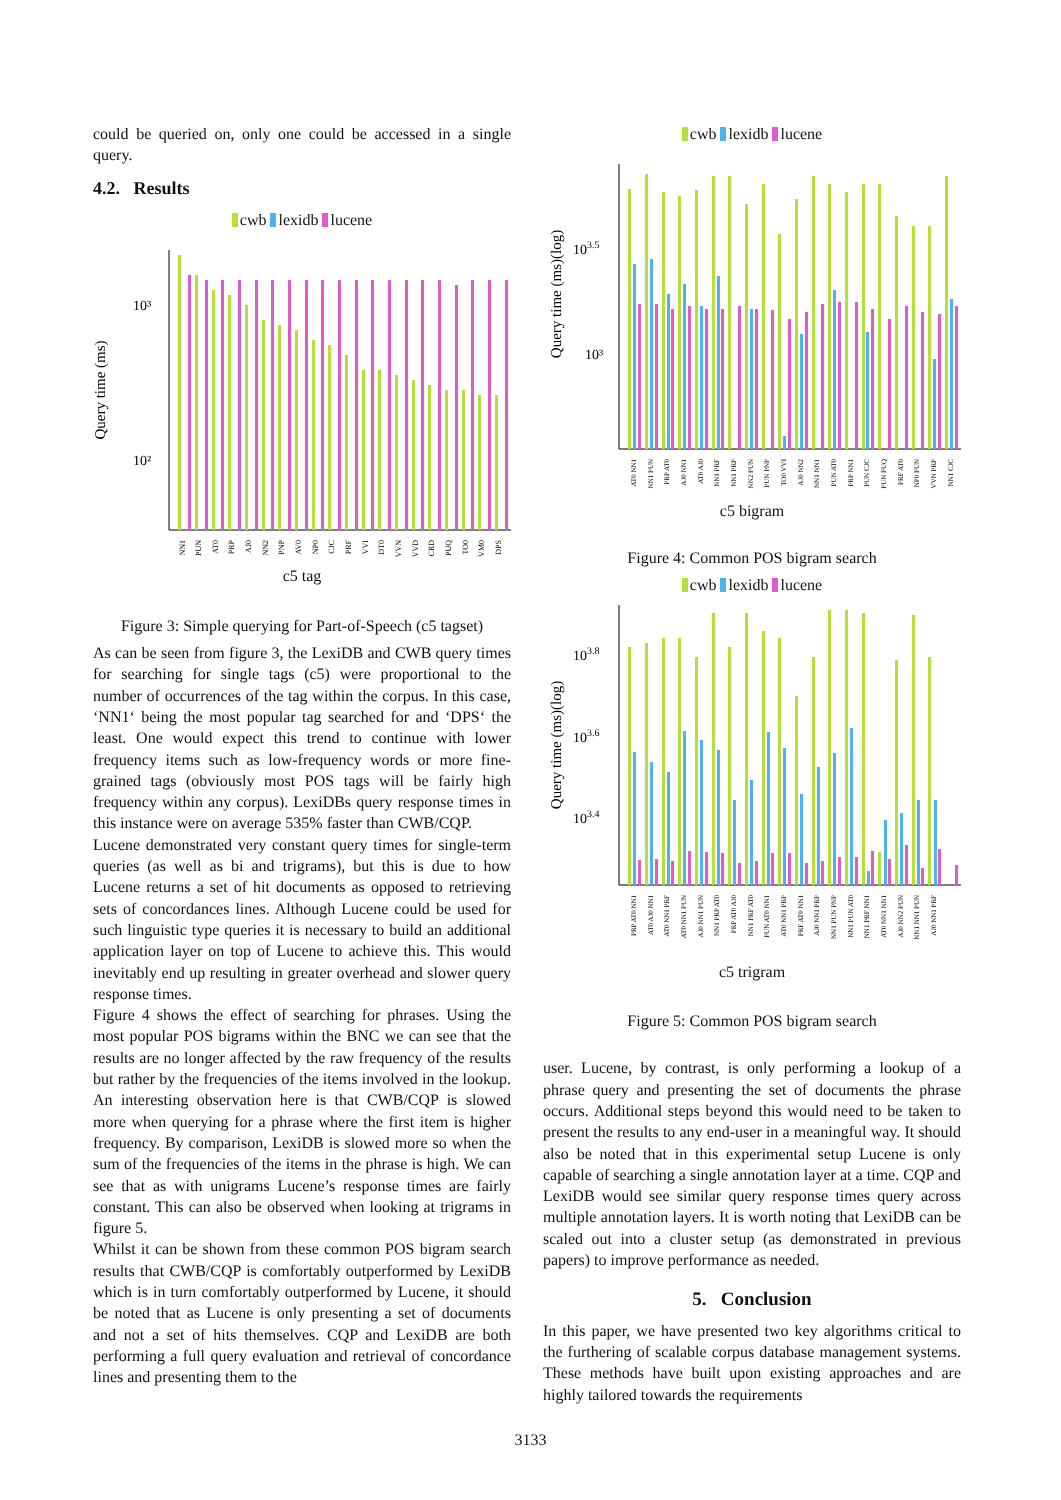could be queried on, only one could be accessed in a single query.
4.2. Results
cwb lexidb lucene
Query time (ms)
10³
10²
NN1
PUN
AT0
PRP
AJ0
NN2
PNP
AV0
NP0
CJC
PRF
VVI
DT0
VVN
VVD
CRD
PUQ
TO0
VM0
DPS
c5 tag
Figure 3: Simple querying for Part-of-Speech (c5 tagset)
As can be seen from figure 3, the LexiDB and CWB query times for searching for single tags (c5) were proportional to the number of occurrences of the tag within the corpus. In this case, ‘NN1‘ being the most popular tag searched for and ‘DPS‘ the least. One would expect this trend to continue with lower frequency items such as low-frequency words or more fine-grained tags (obviously most POS tags will be fairly high frequency within any corpus). LexiDBs query response times in this instance were on average 535% faster than CWB/CQP.
Lucene demonstrated very constant query times for single-term queries (as well as bi and trigrams), but this is due to how Lucene returns a set of hit documents as opposed to retrieving sets of concordances lines. Although Lucene could be used for such linguistic type queries it is necessary to build an additional application layer on top of Lucene to achieve this. This would inevitably end up resulting in greater overhead and slower query response times.
Figure 4 shows the effect of searching for phrases. Using the most popular POS bigrams within the BNC we can see that the results are no longer affected by the raw frequency of the results but rather by the frequencies of the items involved in the lookup. An interesting observation here is that CWB/CQP is slowed more when querying for a phrase where the first item is higher frequency. By comparison, LexiDB is slowed more so when the sum of the frequencies of the items in the phrase is high. We can see that as with unigrams Lucene’s response times are fairly constant. This can also be observed when looking at trigrams in figure 5.
Whilst it can be shown from these common POS bigram search results that CWB/CQP is comfortably outperformed by LexiDB which is in turn comfortably outperformed by Lucene, it should be noted that as Lucene is only presenting a set of documents and not a set of hits themselves. CQP and LexiDB are both performing a full query evaluation and retrieval of concordance lines and presenting them to the
cwb lexidb lucene
Query time (ms)(log)
103.5
10³
AT0 NN1
NN1 PUN
PRP AT0
AJ0 NN1
AT0 AJ0
NN1 PRF
NN1 PRP
NN2 PUN
PUN PNP
TO0 VVI
AJ0 NN2
NN1 NN1
PUN AT0
PRP NN1
PUN CJC
PUN PUQ
PRF AT0
NP0 PUN
VVN PRP
NN1 CJC
c5 bigram
Figure 4: Common POS bigram search
cwb lexidb lucene
Query time (ms)(log)
103.8
103.6
103.4
PRP AT0 NN1
AT0 AJ0 NN1
AT0 NN1 PRF
AT0 NN1 PUN
AJ0 NN1 PUN
NN1 PRP AT0
PRP AT0 AJ0
NN1 PRF AT0
PUN AT0 NN1
AT0 NN1 PRP
PRF AT0 NN1
AJ0 NN1 PRP
NN1 PUN PNP
NN1 PUN AT0
NN1 PRF NN1
AT0 NN1 NN1
AJ0 NN2 PUN
NN1 NN1 PUN
AJ0 NN1 PRF
c5 trigram
Figure 5: Common POS bigram search
user. Lucene, by contrast, is only performing a lookup of a phrase query and presenting the set of documents the phrase occurs. Additional steps beyond this would need to be taken to present the results to any end-user in a meaningful way. It should also be noted that in this experimental setup Lucene is only capable of searching a single annotation layer at a time. CQP and LexiDB would see similar query response times query across multiple annotation layers. It is worth noting that LexiDB can be scaled out into a cluster setup (as demonstrated in previous papers) to improve performance as needed.
5. Conclusion
In this paper, we have presented two key algorithms critical to the furthering of scalable corpus database management systems. These methods have built upon existing approaches and are highly tailored towards the requirements
3133